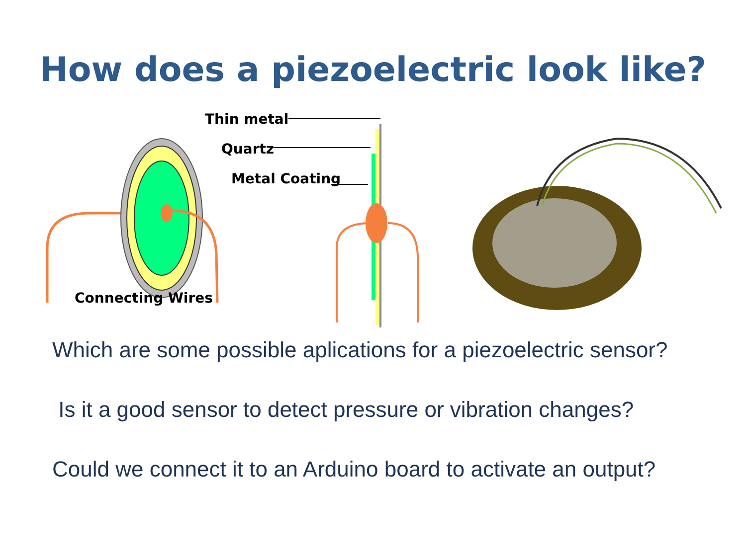How does a piezoelectric look like?
Thin metal
Quartz
Metal Coating
Connecting Wires
Which are some possible aplications for a piezoelectric sensor?
Is it a good sensor to detect pressure or vibration changes?
Could we connect it to an Arduino board to activate an output?